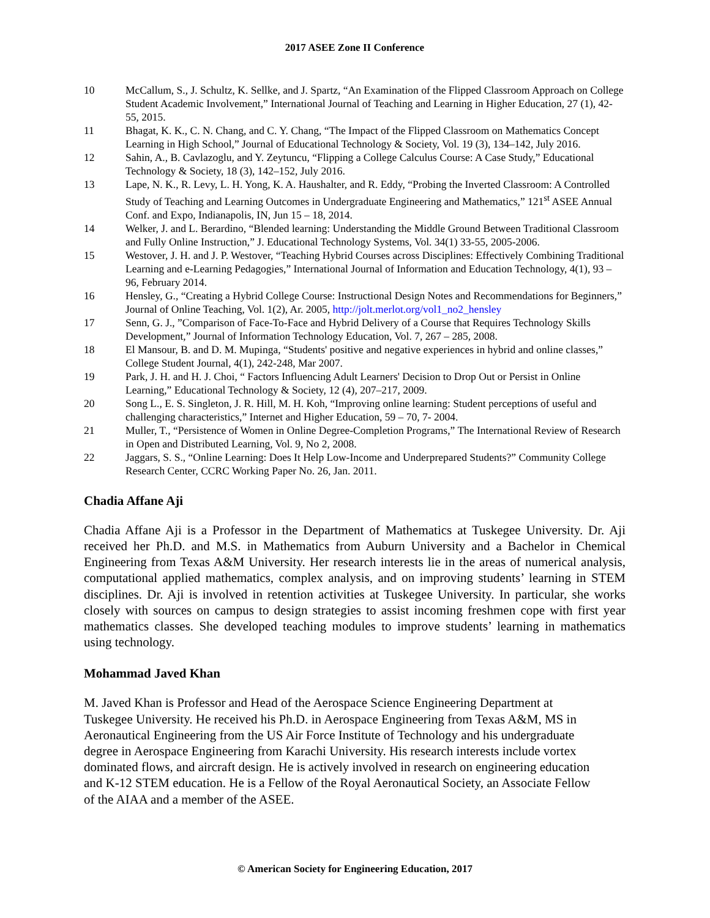2017 ASEE Zone II Conference
10 McCallum, S., J. Schultz, K. Sellke, and J. Spartz, “An Examination of the Flipped Classroom Approach on College Student Academic Involvement,” International Journal of Teaching and Learning in Higher Education, 27 (1), 42-55, 2015.
11 Bhagat, K. K., C. N. Chang, and C. Y. Chang, “The Impact of the Flipped Classroom on Mathematics Concept Learning in High School,” Journal of Educational Technology & Society, Vol. 19 (3), 134–142, July 2016.
12 Sahin, A., B. Cavlazoglu, and Y. Zeytuncu, “Flipping a College Calculus Course: A Case Study,” Educational Technology & Society, 18 (3), 142–152, July 2016.
13 Lape, N. K., R. Levy, L. H. Yong, K. A. Haushalter, and R. Eddy, “Probing the Inverted Classroom: A Controlled Study of Teaching and Learning Outcomes in Undergraduate Engineering and Mathematics,” 121<sup>st</sup> ASEE Annual Conf. and Expo, Indianapolis, IN, Jun 15 – 18, 2014.
14 Welker, J. and L. Berardino, “Blended learning: Understanding the Middle Ground Between Traditional Classroom and Fully Online Instruction,” J. Educational Technology Systems, Vol. 34(1) 33-55, 2005-2006.
15 Westover, J. H. and J. P. Westover, “Teaching Hybrid Courses across Disciplines: Effectively Combining Traditional Learning and e-Learning Pedagogies,” International Journal of Information and Education Technology, 4(1), 93 – 96, February 2014.
16 Hensley, G., “Creating a Hybrid College Course: Instructional Design Notes and Recommendations for Beginners,” Journal of Online Teaching, Vol. 1(2), Ar. 2005, http://jolt.merlot.org/vol1_no2_hensley
17 Senn, G. J., ”Comparison of Face-To-Face and Hybrid Delivery of a Course that Requires Technology Skills Development,” Journal of Information Technology Education, Vol. 7, 267 – 285, 2008.
18 El Mansour, B. and D. M. Mupinga, “Students' positive and negative experiences in hybrid and online classes,” College Student Journal, 4(1), 242-248, Mar 2007.
19 Park, J. H. and H. J. Choi, “ Factors Influencing Adult Learners' Decision to Drop Out or Persist in Online Learning,” Educational Technology & Society, 12 (4), 207–217, 2009.
20 Song L., E. S. Singleton, J. R. Hill, M. H. Koh, “Improving online learning: Student perceptions of useful and challenging characteristics,” Internet and Higher Education, 59 – 70, 7- 2004.
21 Muller, T., “Persistence of Women in Online Degree-Completion Programs,” The International Review of Research in Open and Distributed Learning, Vol. 9, No 2, 2008.
22 Jaggars, S. S., “Online Learning: Does It Help Low-Income and Underprepared Students?” Community College Research Center, CCRC Working Paper No. 26, Jan. 2011.
Chadia Affane Aji
Chadia Affane Aji is a Professor in the Department of Mathematics at Tuskegee University. Dr. Aji received her Ph.D. and M.S. in Mathematics from Auburn University and a Bachelor in Chemical Engineering from Texas A&M University. Her research interests lie in the areas of numerical analysis, computational applied mathematics, complex analysis, and on improving students’ learning in STEM disciplines. Dr. Aji is involved in retention activities at Tuskegee University. In particular, she works closely with sources on campus to design strategies to assist incoming freshmen cope with first year mathematics classes. She developed teaching modules to improve students’ learning in mathematics using technology.
Mohammad Javed Khan
M. Javed Khan is Professor and Head of the Aerospace Science Engineering Department at Tuskegee University. He received his Ph.D. in Aerospace Engineering from Texas A&M, MS in Aeronautical Engineering from the US Air Force Institute of Technology and his undergraduate degree in Aerospace Engineering from Karachi University. His research interests include vortex dominated flows, and aircraft design. He is actively involved in research on engineering education and K-12 STEM education. He is a Fellow of the Royal Aeronautical Society, an Associate Fellow of the AIAA and a member of the ASEE.
© American Society for Engineering Education, 2017